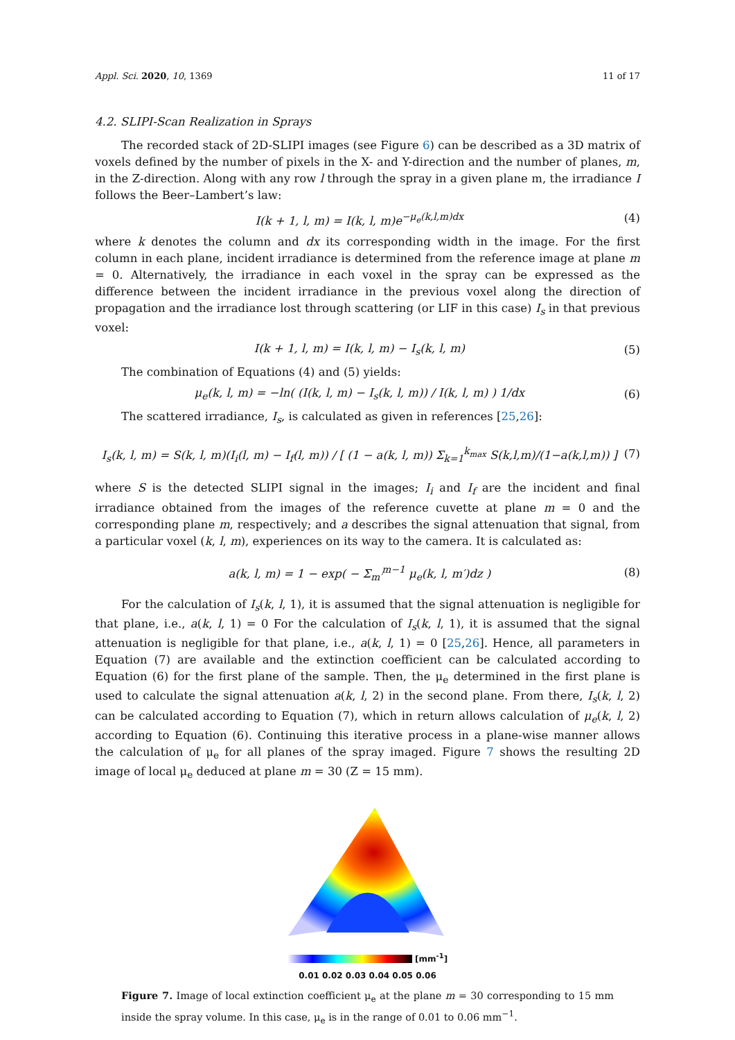Appl. Sci. 2020, 10, 1369 11 of 17
4.2. SLIPI-Scan Realization in Sprays
The recorded stack of 2D-SLIPI images (see Figure 6) can be described as a 3D matrix of voxels defined by the number of pixels in the X- and Y-direction and the number of planes, m, in the Z-direction. Along with any row l through the spray in a given plane m, the irradiance I follows the Beer–Lambert’s law:
I(k + 1, l, m) = I(k, l, m)e<sup>−μ<sub>e</sub>(k,l,m)dx</sup> (4)
where k denotes the column and dx its corresponding width in the image. For the first column in each plane, incident irradiance is determined from the reference image at plane m = 0. Alternatively, the irradiance in each voxel in the spray can be expressed as the difference between the incident irradiance in the previous voxel along the direction of propagation and the irradiance lost through scattering (or LIF in this case) I<sub>s</sub> in that previous voxel:
I(k + 1, l, m) = I(k, l, m) − I<sub>s</sub>(k, l, m) (5)
The combination of Equations (4) and (5) yields:
μ<sub>e</sub>(k, l, m) = −ln( (I(k, l, m) − I<sub>s</sub>(k, l, m)) / I(k, l, m) ) 1/dx (6)
The scattered irradiance, I<sub>s</sub>, is calculated as given in references [25,26]:
I<sub>s</sub>(k, l, m) = S(k, l, m)(I<sub>i</sub>(l, m) − I<sub>f</sub>(l, m)) / [ (1 − a(k, l, m)) Σ<sub>k=1</sub><sup>k<sub>max</sub></sup> S(k,l,m)/(1−a(k,l,m)) ] (7)
where S is the detected SLIPI signal in the images; I<sub>i</sub> and I<sub>f</sub> are the incident and final irradiance obtained from the images of the reference cuvette at plane m = 0 and the corresponding plane m, respectively; and a describes the signal attenuation that signal, from a particular voxel (k, l, m), experiences on its way to the camera. It is calculated as:
a(k, l, m) = 1 − exp( − Σ<sub>m′</sub><sup>m−1</sup> μ<sub>e</sub>(k, l, m′)dz ) (8)
For the calculation of I<sub>s</sub>(k, l, 1), it is assumed that the signal attenuation is negligible for that plane, i.e., a(k, l, 1) = 0 For the calculation of I<sub>s</sub>(k, l, 1), it is assumed that the signal attenuation is negligible for that plane, i.e., a(k, l, 1) = 0 [25,26]. Hence, all parameters in Equation (7) are available and the extinction coefficient can be calculated according to Equation (6) for the first plane of the sample. Then, the μ<sub>e</sub> determined in the first plane is used to calculate the signal attenuation a(k, l, 2) in the second plane. From there, I<sub>s</sub>(k, l, 2) can be calculated according to Equation (7), which in return allows calculation of μ<sub>e</sub>(k, l, 2) according to Equation (6). Continuing this iterative process in a plane-wise manner allows the calculation of μ<sub>e</sub> for all planes of the spray imaged. Figure 7 shows the resulting 2D image of local μ<sub>e</sub> deduced at plane m = 30 (Z = 15 mm).
[mm<sup>-1</sup>]
0.01 0.02 0.03 0.04 0.05 0.06
Figure 7. Image of local extinction coefficient μ<sub>e</sub> at the plane m = 30 corresponding to 15 mm inside the spray volume. In this case, μ<sub>e</sub> is in the range of 0.01 to 0.06 mm<sup>−1</sup>.